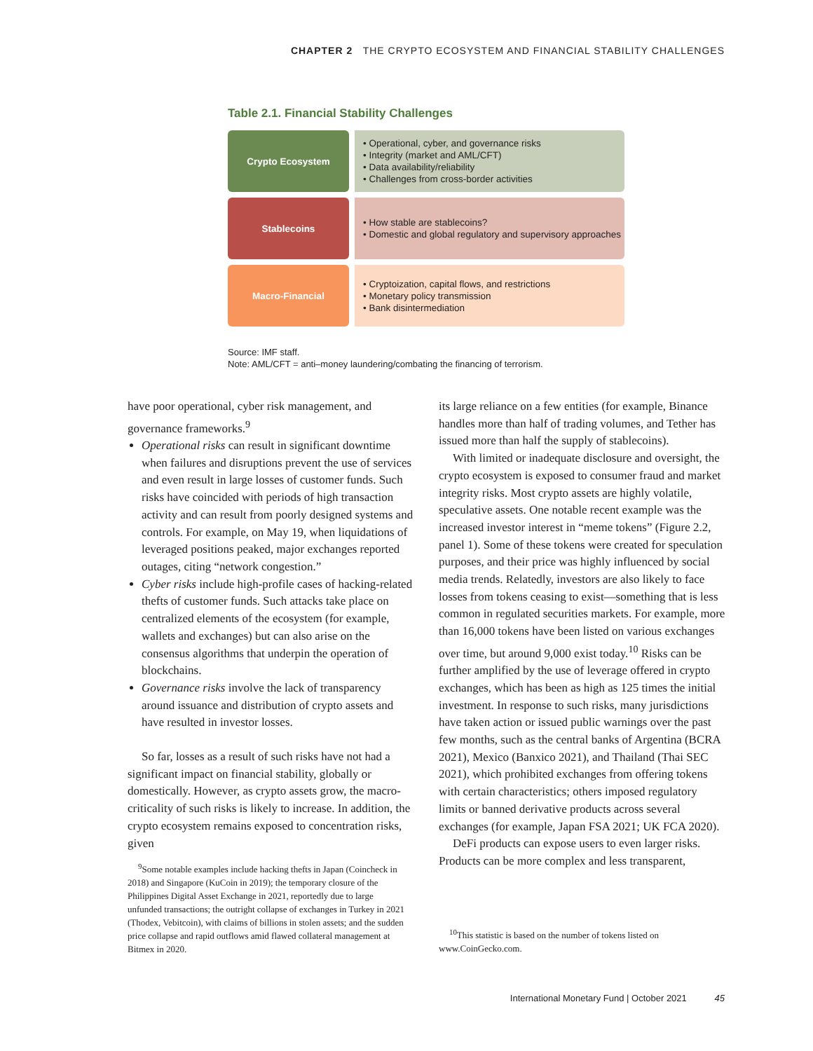CHAPTER 2 THE CRYPTO ECOSYSTEM AND FINANCIAL STABILITY CHALLENGES
Table 2.1. Financial Stability Challenges
| Crypto Ecosystem | • Operational, cyber, and governance risks • Integrity (market and AML/CFT) • Data availability/reliability • Challenges from cross-border activities |
| Stablecoins | • How stable are stablecoins? • Domestic and global regulatory and supervisory approaches |
| Macro-Financial | • Cryptoization, capital flows, and restrictions • Monetary policy transmission • Bank disintermediation |
Source: IMF staff.
Note: AML/CFT = anti–money laundering/combating the financing of terrorism.
have poor operational, cyber risk management, and governance frameworks.<sup>9</sup>
Operational risks can result in significant downtime when failures and disruptions prevent the use of services and even result in large losses of customer funds. Such risks have coincided with periods of high transaction activity and can result from poorly designed systems and controls. For example, on May 19, when liquidations of leveraged positions peaked, major exchanges reported outages, citing “network congestion.”
Cyber risks include high-profile cases of hacking-related thefts of customer funds. Such attacks take place on centralized elements of the ecosystem (for example, wallets and exchanges) but can also arise on the consensus algorithms that underpin the operation of blockchains.
Governance risks involve the lack of transparency around issuance and distribution of crypto assets and have resulted in investor losses.
So far, losses as a result of such risks have not had a significant impact on financial stability, globally or domestically. However, as crypto assets grow, the macro-criticality of such risks is likely to increase. In addition, the crypto ecosystem remains exposed to concentration risks, given
its large reliance on a few entities (for example, Binance handles more than half of trading volumes, and Tether has issued more than half the supply of stablecoins).
With limited or inadequate disclosure and oversight, the crypto ecosystem is exposed to consumer fraud and market integrity risks. Most crypto assets are highly volatile, speculative assets. One notable recent example was the increased investor interest in “meme tokens” (Figure 2.2, panel 1). Some of these tokens were created for speculation purposes, and their price was highly influenced by social media trends. Relatedly, investors are also likely to face losses from tokens ceasing to exist—something that is less common in regulated securities markets. For example, more than 16,000 tokens have been listed on various exchanges over time, but around 9,000 exist today.<sup>10</sup> Risks can be further amplified by the use of leverage offered in crypto exchanges, which has been as high as 125 times the initial investment. In response to such risks, many jurisdictions have taken action or issued public warnings over the past few months, such as the central banks of Argentina (BCRA 2021), Mexico (Banxico 2021), and Thailand (Thai SEC 2021), which prohibited exchanges from offering tokens with certain characteristics; others imposed regulatory limits or banned derivative products across several exchanges (for example, Japan FSA 2021; UK FCA 2020).
DeFi products can expose users to even larger risks. Products can be more complex and less transparent,
<sup>9</sup> Some notable examples include hacking thefts in Japan (Coincheck in 2018) and Singapore (KuCoin in 2019); the temporary closure of the Philippines Digital Asset Exchange in 2021, reportedly due to large unfunded transactions; the outright collapse of exchanges in Turkey in 2021 (Thodex, Vebitcoin), with claims of billions in stolen assets; and the sudden price collapse and rapid outflows amid flawed collateral management at Bitmex in 2020.
<sup>10</sup> This statistic is based on the number of tokens listed on www.CoinGecko.com.
International Monetary Fund | October 2021 45